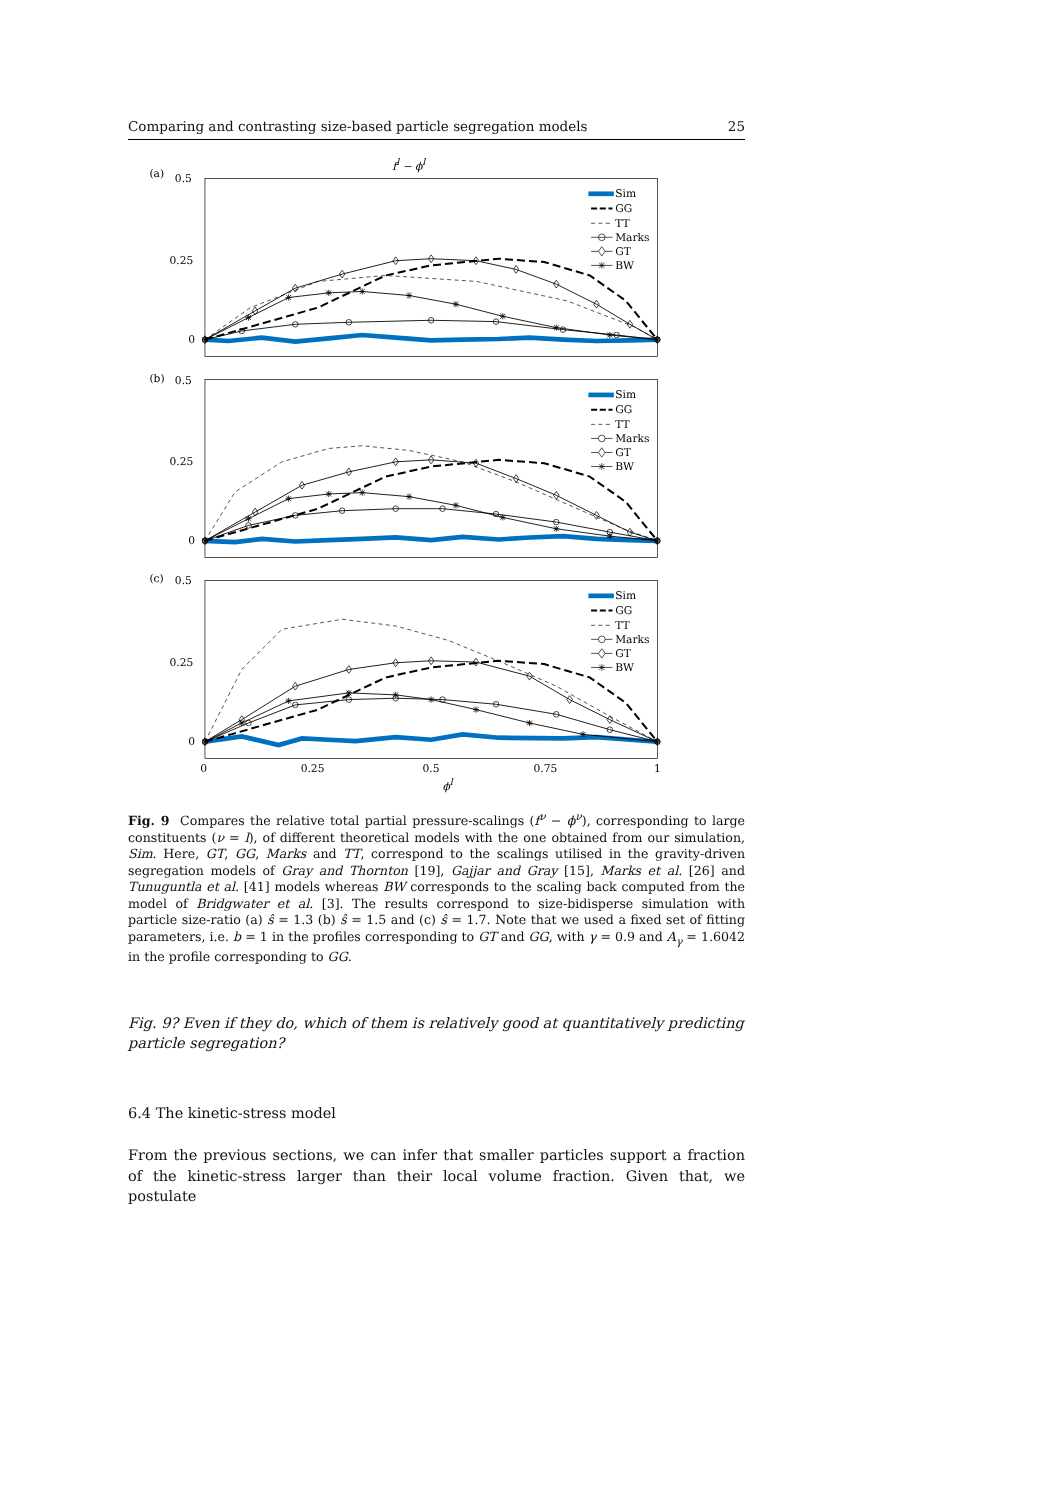Comparing and contrasting size-based particle segregation models 25
fl − ϕl
(a)
0.5
0.25
0
Sim
GG
TT
Marks
GT
BW
(b)
0.5
0.25
0
Sim
GG
TT
Marks
GT
BW
(c)
0.5
0.25
0
Sim
GG
TT
Marks
GT
BW
0
0.25
0.5
0.75
1
ϕl
Fig. 9 Compares the relative total partial pressure-scalings (f<sup>ν</sup> − ϕ<sup>ν</sup>), corresponding to large constituents (ν = l), of different theoretical models with the one obtained from our simulation, Sim. Here, GT, GG, Marks and TT, correspond to the scalings utilised in the gravity-driven segregation models of Gray and Thornton [19], Gajjar and Gray [15], Marks et al. [26] and Tunuguntla et al. [41] models whereas BW corresponds to the scaling back computed from the model of Bridgwater et al. [3]. The results correspond to size-bidisperse simulation with particle size-ratio (a) ŝ = 1.3 (b) ŝ = 1.5 and (c) ŝ = 1.7. Note that we used a fixed set of fitting parameters, i.e. b = 1 in the profiles corresponding to GT and GG, with γ = 0.9 and A<sub>γ</sub> = 1.6042 in the profile corresponding to GG.
Fig. 9? Even if they do, which of them is relatively good at quantitatively predicting particle segregation?
6.4 The kinetic-stress model
From the previous sections, we can infer that smaller particles support a fraction of the kinetic-stress larger than their local volume fraction. Given that, we postulate